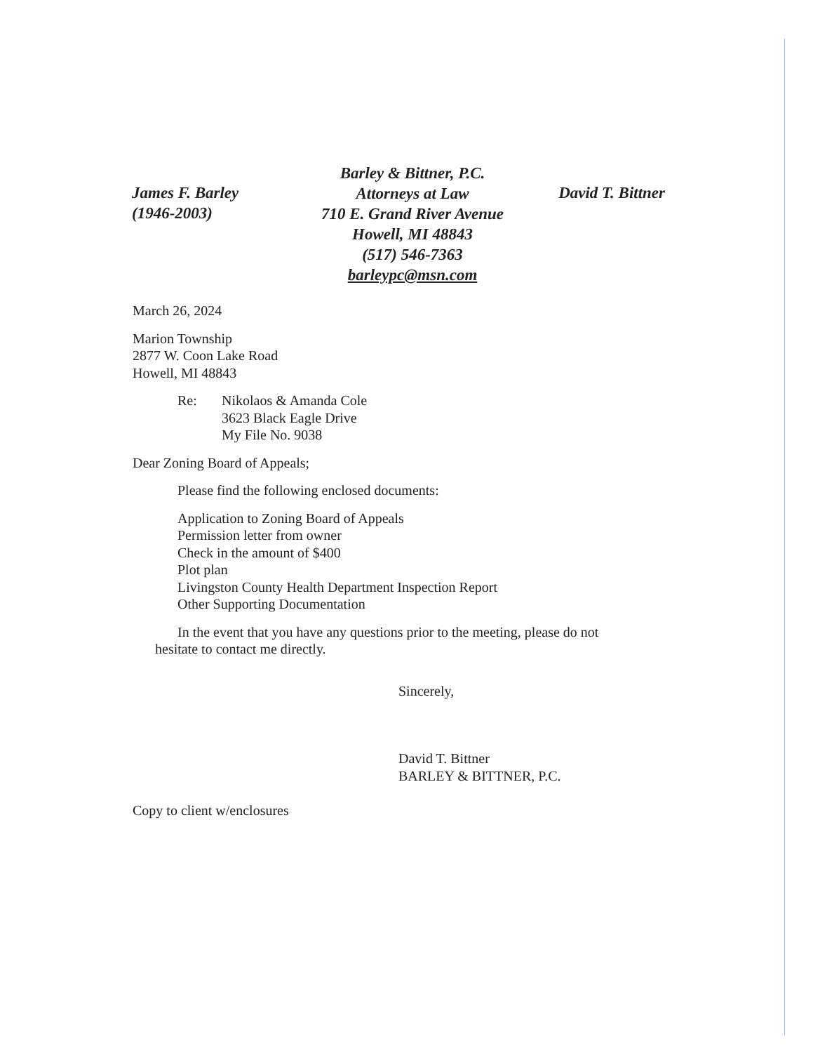James F. Barley
(1946-2003)
Barley & Bittner, P.C.
Attorneys at Law
710 E. Grand River Avenue
Howell, MI 48843
(517) 546-7363
barleypc@msn.com
David T. Bittner
March 26, 2024
Marion Township
2877 W. Coon Lake Road
Howell, MI 48843
Re: Nikolaos & Amanda Cole
3623 Black Eagle Drive
My File No. 9038
Dear Zoning Board of Appeals;
Please find the following enclosed documents:
Application to Zoning Board of Appeals
Permission letter from owner
Check in the amount of $400
Plot plan
Livingston County Health Department Inspection Report
Other Supporting Documentation
In the event that you have any questions prior to the meeting, please do not hesitate to contact me directly.
Sincerely,
David T. Bittner
BARLEY & BITTNER, P.C.
Copy to client w/enclosures